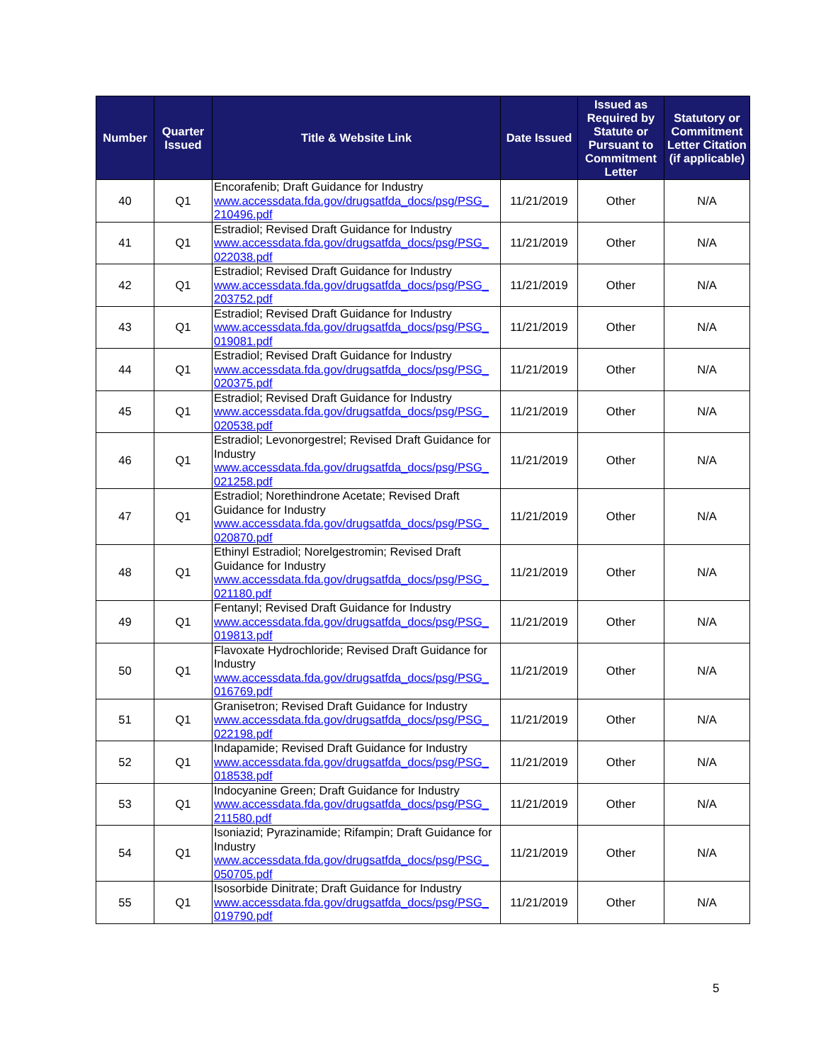| Number | Quarter Issued | Title & Website Link | Date Issued | Issued as Required by Statute or Pursuant to Commitment Letter | Statutory or Commitment Letter Citation (if applicable) |
| --- | --- | --- | --- | --- | --- |
| 40 | Q1 | Encorafenib; Draft Guidance for Industry www.accessdata.fda.gov/drugsatfda_docs/psg/PSG_ 210496.pdf | 11/21/2019 | Other | N/A |
| 41 | Q1 | Estradiol; Revised Draft Guidance for Industry www.accessdata.fda.gov/drugsatfda_docs/psg/PSG_ 022038.pdf | 11/21/2019 | Other | N/A |
| 42 | Q1 | Estradiol; Revised Draft Guidance for Industry www.accessdata.fda.gov/drugsatfda_docs/psg/PSG_ 203752.pdf | 11/21/2019 | Other | N/A |
| 43 | Q1 | Estradiol; Revised Draft Guidance for Industry www.accessdata.fda.gov/drugsatfda_docs/psg/PSG_ 019081.pdf | 11/21/2019 | Other | N/A |
| 44 | Q1 | Estradiol; Revised Draft Guidance for Industry www.accessdata.fda.gov/drugsatfda_docs/psg/PSG_ 020375.pdf | 11/21/2019 | Other | N/A |
| 45 | Q1 | Estradiol; Revised Draft Guidance for Industry www.accessdata.fda.gov/drugsatfda_docs/psg/PSG_ 020538.pdf | 11/21/2019 | Other | N/A |
| 46 | Q1 | Estradiol; Levonorgestrel; Revised Draft Guidance for Industry www.accessdata.fda.gov/drugsatfda_docs/psg/PSG_ 021258.pdf | 11/21/2019 | Other | N/A |
| 47 | Q1 | Estradiol; Norethindrone Acetate; Revised Draft Guidance for Industry www.accessdata.fda.gov/drugsatfda_docs/psg/PSG_ 020870.pdf | 11/21/2019 | Other | N/A |
| 48 | Q1 | Ethinyl Estradiol; Norelgestromin; Revised Draft Guidance for Industry www.accessdata.fda.gov/drugsatfda_docs/psg/PSG_ 021180.pdf | 11/21/2019 | Other | N/A |
| 49 | Q1 | Fentanyl; Revised Draft Guidance for Industry www.accessdata.fda.gov/drugsatfda_docs/psg/PSG_ 019813.pdf | 11/21/2019 | Other | N/A |
| 50 | Q1 | Flavoxate Hydrochloride; Revised Draft Guidance for Industry www.accessdata.fda.gov/drugsatfda_docs/psg/PSG_ 016769.pdf | 11/21/2019 | Other | N/A |
| 51 | Q1 | Granisetron; Revised Draft Guidance for Industry www.accessdata.fda.gov/drugsatfda_docs/psg/PSG_ 022198.pdf | 11/21/2019 | Other | N/A |
| 52 | Q1 | Indapamide; Revised Draft Guidance for Industry www.accessdata.fda.gov/drugsatfda_docs/psg/PSG_ 018538.pdf | 11/21/2019 | Other | N/A |
| 53 | Q1 | Indocyanine Green; Draft Guidance for Industry www.accessdata.fda.gov/drugsatfda_docs/psg/PSG_ 211580.pdf | 11/21/2019 | Other | N/A |
| 54 | Q1 | Isoniazid; Pyrazinamide; Rifampin; Draft Guidance for Industry www.accessdata.fda.gov/drugsatfda_docs/psg/PSG_ 050705.pdf | 11/21/2019 | Other | N/A |
| 55 | Q1 | Isosorbide Dinitrate; Draft Guidance for Industry www.accessdata.fda.gov/drugsatfda_docs/psg/PSG_ 019790.pdf | 11/21/2019 | Other | N/A |
5